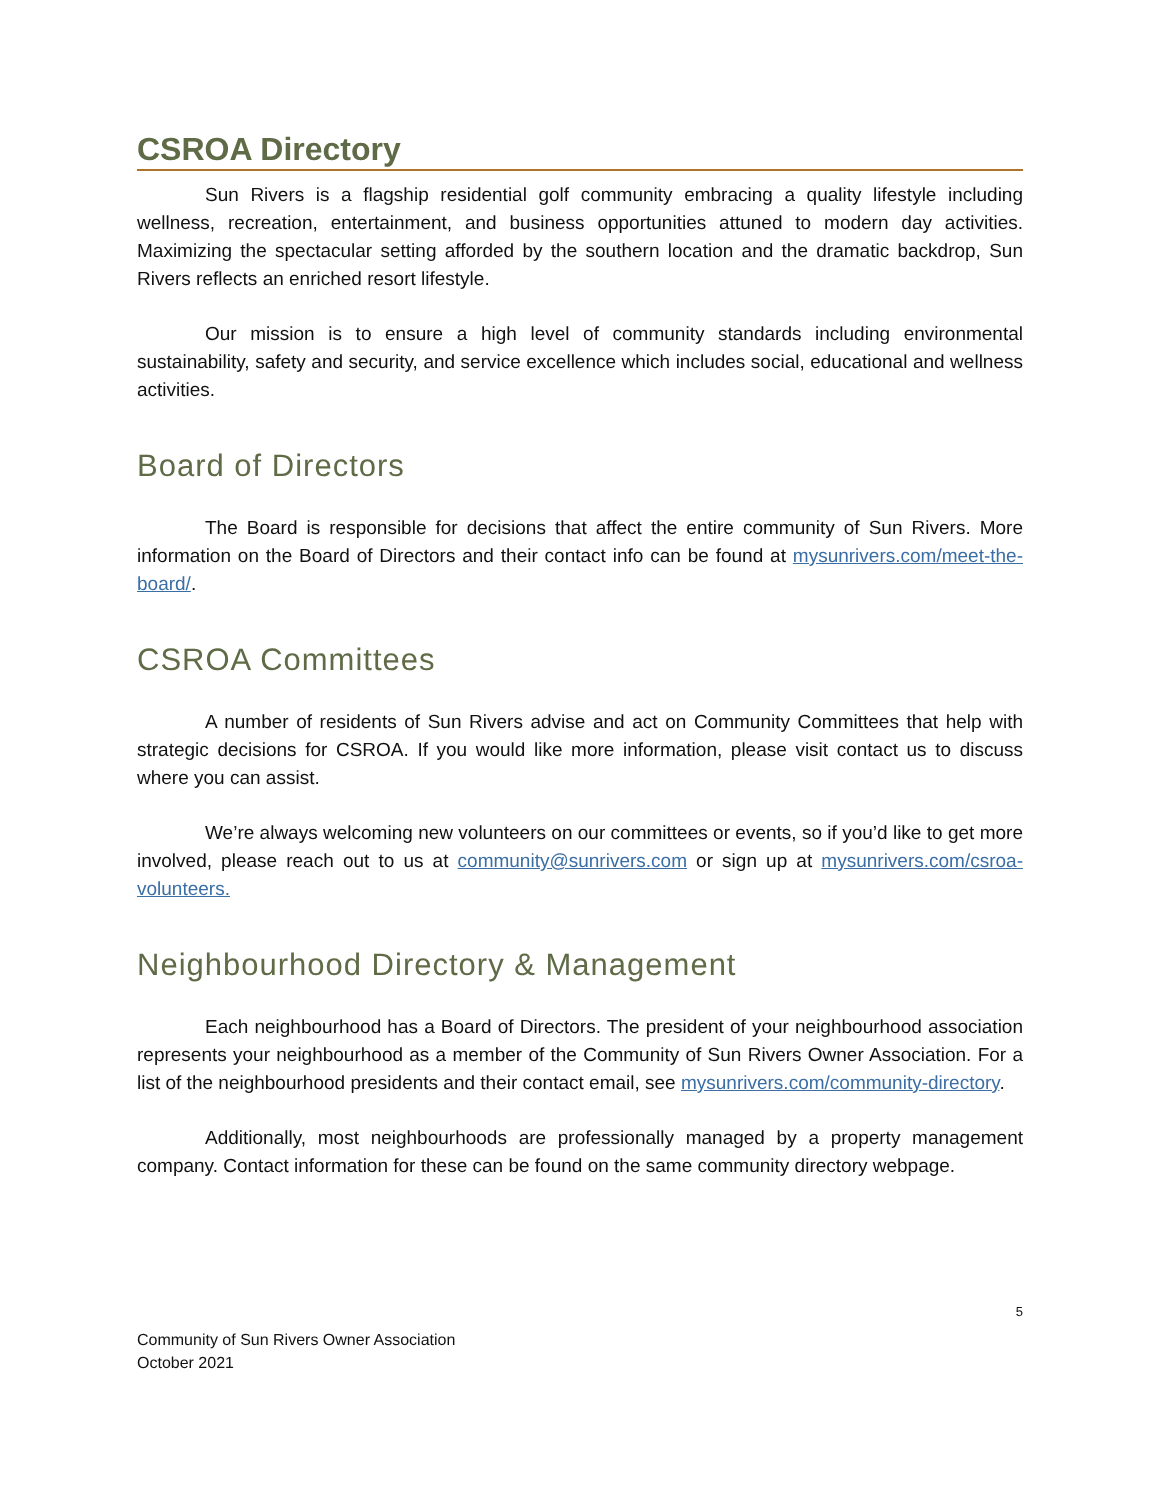CSROA Directory
Sun Rivers is a flagship residential golf community embracing a quality lifestyle including wellness, recreation, entertainment, and business opportunities attuned to modern day activities. Maximizing the spectacular setting afforded by the southern location and the dramatic backdrop, Sun Rivers reflects an enriched resort lifestyle.
Our mission is to ensure a high level of community standards including environmental sustainability, safety and security, and service excellence which includes social, educational and wellness activities.
Board of Directors
The Board is responsible for decisions that affect the entire community of Sun Rivers. More information on the Board of Directors and their contact info can be found at mysunrivers.com/meet-the-board/.
CSROA Committees
A number of residents of Sun Rivers advise and act on Community Committees that help with strategic decisions for CSROA. If you would like more information, please visit contact us to discuss where you can assist.
We’re always welcoming new volunteers on our committees or events, so if you’d like to get more involved, please reach out to us at community@sunrivers.com or sign up at mysunrivers.com/csroa-volunteers.
Neighbourhood Directory & Management
Each neighbourhood has a Board of Directors. The president of your neighbourhood association represents your neighbourhood as a member of the Community of Sun Rivers Owner Association. For a list of the neighbourhood presidents and their contact email, see mysunrivers.com/community-directory.
Additionally, most neighbourhoods are professionally managed by a property management company. Contact information for these can be found on the same community directory webpage.
5
Community of Sun Rivers Owner Association
October 2021